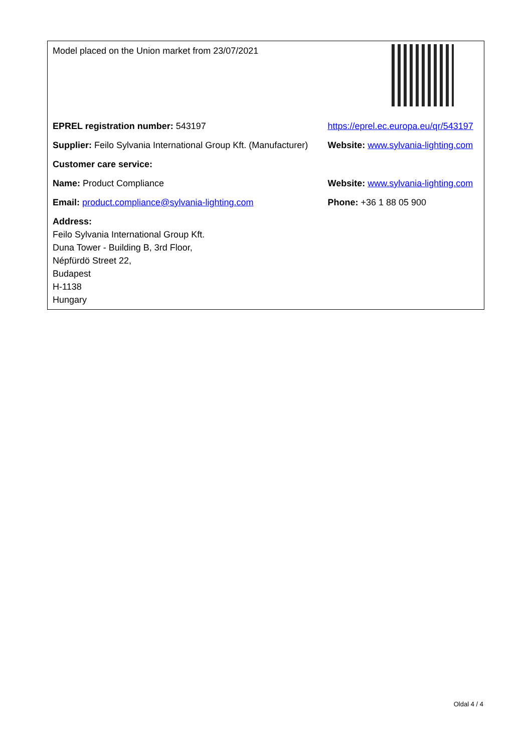| Model placed on the Union market from 23/07/2021 | |
| EPREL registration number: 543197 | https://eprel.ec.europa.eu/qr/543197 |
| Supplier: Feilo Sylvania International Group Kft. (Manufacturer) | Website: www.sylvania-lighting.com |
| Customer care service: | |
| Name: Product Compliance | Website: www.sylvania-lighting.com |
| Email: product.compliance@sylvania-lighting.com | Phone: +36 1 88 05 900 |
| Address: Feilo Sylvania International Group Kft. Duna Tower - Building B, 3rd Floor, Népfürdö Street 22, Budapest H-1138 Hungary | |
Oldal 4 / 4